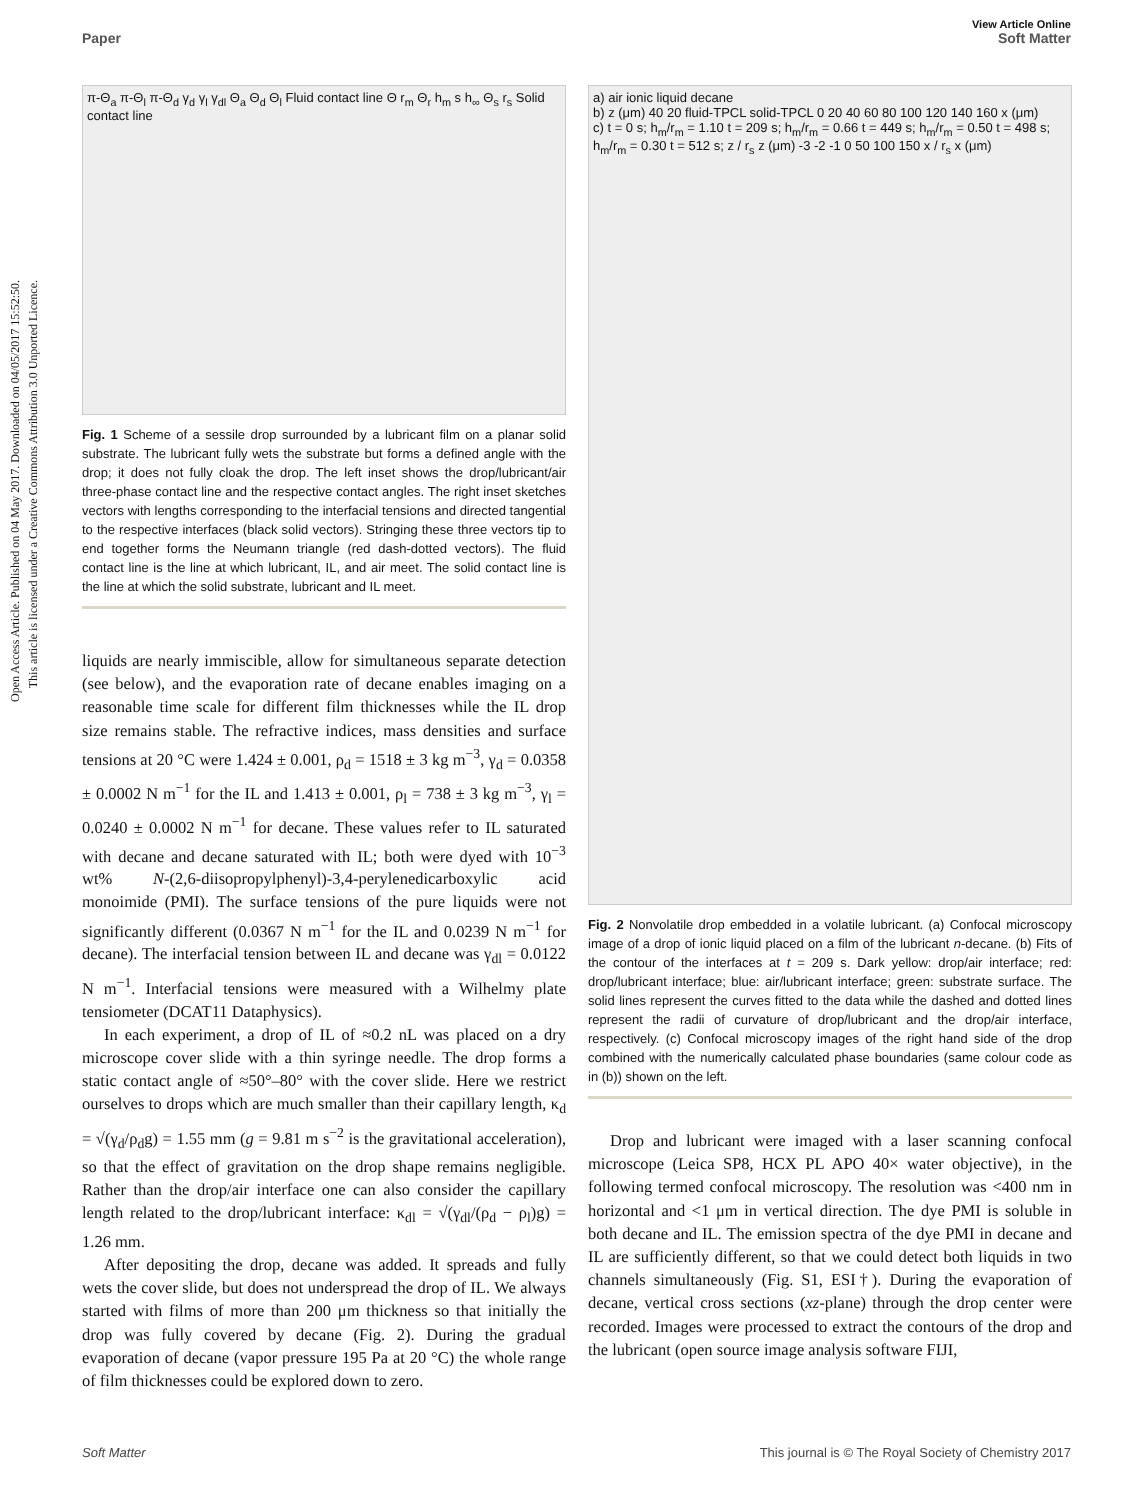Open Access Article. Published on 04 May 2017. Downloaded on 04/05/2017 15:52:50.
This article is licensed under a Creative Commons Attribution 3.0 Unported Licence.
View Article Online
Paper Soft Matter
π-Θ<sub>a</sub> π-Θ<sub>l</sub> π-Θ<sub>d</sub> γ<sub>d</sub> γ<sub>l</sub> γ<sub>dl</sub> Θ<sub>a</sub> Θ<sub>d</sub> Θ<sub>l</sub> Fluid contact line Θ r<sub>m</sub> Θ<sub>r</sub> h<sub>m</sub> s h<sub>∞</sub> Θ<sub>s</sub> r<sub>s</sub> Solid contact line
Fig. 1 Scheme of a sessile drop surrounded by a lubricant film on a planar solid substrate. The lubricant fully wets the substrate but forms a defined angle with the drop; it does not fully cloak the drop. The left inset shows the drop/lubricant/air three-phase contact line and the respective contact angles. The right inset sketches vectors with lengths corresponding to the interfacial tensions and directed tangential to the respective interfaces (black solid vectors). Stringing these three vectors tip to end together forms the Neumann triangle (red dash-dotted vectors). The fluid contact line is the line at which lubricant, IL, and air meet. The solid contact line is the line at which the solid substrate, lubricant and IL meet.
liquids are nearly immiscible, allow for simultaneous separate detection (see below), and the evaporation rate of decane enables imaging on a reasonable time scale for different film thicknesses while the IL drop size remains stable. The refractive indices, mass densities and surface tensions at 20 °C were 1.424 ± 0.001, ρ<sub>d</sub> = 1518 ± 3 kg m<sup>−3</sup>, γ<sub>d</sub> = 0.0358 ± 0.0002 N m<sup>−1</sup> for the IL and 1.413 ± 0.001, ρ<sub>l</sub> = 738 ± 3 kg m<sup>−3</sup>, γ<sub>l</sub> = 0.0240 ± 0.0002 N m<sup>−1</sup> for decane. These values refer to IL saturated with decane and decane saturated with IL; both were dyed with 10<sup>−3</sup> wt% N-(2,6-diisopropylphenyl)-3,4-perylenedicarboxylic acid monoimide (PMI). The surface tensions of the pure liquids were not significantly different (0.0367 N m<sup>−1</sup> for the IL and 0.0239 N m<sup>−1</sup> for decane). The interfacial tension between IL and decane was γ<sub>dl</sub> = 0.0122 N m<sup>−1</sup>. Interfacial tensions were measured with a Wilhelmy plate tensiometer (DCAT11 Dataphysics).
In each experiment, a drop of IL of ≈0.2 nL was placed on a dry microscope cover slide with a thin syringe needle. The drop forms a static contact angle of ≈50°–80° with the cover slide. Here we restrict ourselves to drops which are much smaller than their capillary length, κ<sub>d</sub> = √(γ<sub>d</sub>/ρ<sub>d</sub>g) = 1.55 mm (g = 9.81 m s<sup>−2</sup> is the gravitational acceleration), so that the effect of gravitation on the drop shape remains negligible. Rather than the drop/air interface one can also consider the capillary length related to the drop/lubricant interface: κ<sub>dl</sub> = √(γ<sub>dl</sub>/(ρ<sub>d</sub> − ρ<sub>l</sub>)g) = 1.26 mm.
After depositing the drop, decane was added. It spreads and fully wets the cover slide, but does not underspread the drop of IL. We always started with films of more than 200 μm thickness so that initially the drop was fully covered by decane (Fig. 2). During the gradual evaporation of decane (vapor pressure 195 Pa at 20 °C) the whole range of film thicknesses could be explored down to zero.
a) air ionic liquid decane
b) z (μm) 40 20 fluid-TPCL solid-TPCL 0 20 40 60 80 100 120 140 160 x (μm)
c) t = 0 s; h<sub>m</sub>/r<sub>m</sub> = 1.10 t = 209 s; h<sub>m</sub>/r<sub>m</sub> = 0.66 t = 449 s; h<sub>m</sub>/r<sub>m</sub> = 0.50 t = 498 s; h<sub>m</sub>/r<sub>m</sub> = 0.30 t = 512 s; z / r<sub>s</sub> z (μm) -3 -2 -1 0 50 100 150 x / r<sub>s</sub> x (μm)
Fig. 2 Nonvolatile drop embedded in a volatile lubricant. (a) Confocal microscopy image of a drop of ionic liquid placed on a film of the lubricant n-decane. (b) Fits of the contour of the interfaces at t = 209 s. Dark yellow: drop/air interface; red: drop/lubricant interface; blue: air/lubricant interface; green: substrate surface. The solid lines represent the curves fitted to the data while the dashed and dotted lines represent the radii of curvature of drop/lubricant and the drop/air interface, respectively. (c) Confocal microscopy images of the right hand side of the drop combined with the numerically calculated phase boundaries (same colour code as in (b)) shown on the left.
Drop and lubricant were imaged with a laser scanning confocal microscope (Leica SP8, HCX PL APO 40× water objective), in the following termed confocal microscopy. The resolution was <400 nm in horizontal and <1 μm in vertical direction. The dye PMI is soluble in both decane and IL. The emission spectra of the dye PMI in decane and IL are sufficiently different, so that we could detect both liquids in two channels simultaneously (Fig. S1, ESI†). During the evaporation of decane, vertical cross sections (xz-plane) through the drop center were recorded. Images were processed to extract the contours of the drop and the lubricant (open source image analysis software FIJI,
Soft Matter This journal is © The Royal Society of Chemistry 2017